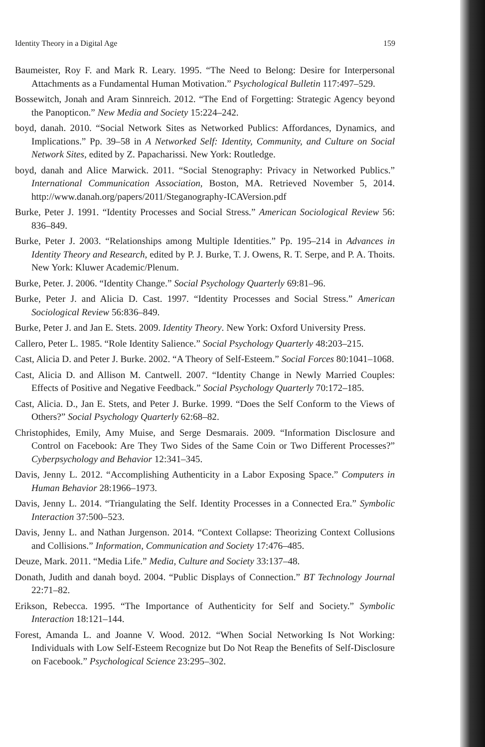Identity Theory in a Digital Age 159
Baumeister, Roy F. and Mark R. Leary. 1995. “The Need to Belong: Desire for Interpersonal Attachments as a Fundamental Human Motivation.” Psychological Bulletin 117:497–529.
Bossewitch, Jonah and Aram Sinnreich. 2012. “The End of Forgetting: Strategic Agency beyond the Panopticon.” New Media and Society 15:224–242.
boyd, danah. 2010. “Social Network Sites as Networked Publics: Affordances, Dynamics, and Implications.” Pp. 39–58 in A Networked Self: Identity, Community, and Culture on Social Network Sites, edited by Z. Papacharissi. New York: Routledge.
boyd, danah and Alice Marwick. 2011. “Social Stenography: Privacy in Networked Publics.” International Communication Association, Boston, MA. Retrieved November 5, 2014. http://www.danah.org/papers/2011/Steganography-ICAVersion.pdf
Burke, Peter J. 1991. “Identity Processes and Social Stress.” American Sociological Review 56: 836–849.
Burke, Peter J. 2003. “Relationships among Multiple Identities.” Pp. 195–214 in Advances in Identity Theory and Research, edited by P. J. Burke, T. J. Owens, R. T. Serpe, and P. A. Thoits. New York: Kluwer Academic/Plenum.
Burke, Peter. J. 2006. “Identity Change.” Social Psychology Quarterly 69:81–96.
Burke, Peter J. and Alicia D. Cast. 1997. “Identity Processes and Social Stress.” American Sociological Review 56:836–849.
Burke, Peter J. and Jan E. Stets. 2009. Identity Theory. New York: Oxford University Press.
Callero, Peter L. 1985. “Role Identity Salience.” Social Psychology Quarterly 48:203–215.
Cast, Alicia D. and Peter J. Burke. 2002. “A Theory of Self-Esteem.” Social Forces 80:1041–1068.
Cast, Alicia D. and Allison M. Cantwell. 2007. “Identity Change in Newly Married Couples: Effects of Positive and Negative Feedback.” Social Psychology Quarterly 70:172–185.
Cast, Alicia. D., Jan E. Stets, and Peter J. Burke. 1999. “Does the Self Conform to the Views of Others?” Social Psychology Quarterly 62:68–82.
Christophides, Emily, Amy Muise, and Serge Desmarais. 2009. “Information Disclosure and Control on Facebook: Are They Two Sides of the Same Coin or Two Different Processes?” Cyberpsychology and Behavior 12:341–345.
Davis, Jenny L. 2012. “Accomplishing Authenticity in a Labor Exposing Space.” Computers in Human Behavior 28:1966–1973.
Davis, Jenny L. 2014. “Triangulating the Self. Identity Processes in a Connected Era.” Symbolic Interaction 37:500–523.
Davis, Jenny L. and Nathan Jurgenson. 2014. “Context Collapse: Theorizing Context Collusions and Collisions.” Information, Communication and Society 17:476–485.
Deuze, Mark. 2011. “Media Life.” Media, Culture and Society 33:137–48.
Donath, Judith and danah boyd. 2004. “Public Displays of Connection.” BT Technology Journal 22:71–82.
Erikson, Rebecca. 1995. “The Importance of Authenticity for Self and Society.” Symbolic Interaction 18:121–144.
Forest, Amanda L. and Joanne V. Wood. 2012. “When Social Networking Is Not Working: Individuals with Low Self-Esteem Recognize but Do Not Reap the Benefits of Self-Disclosure on Facebook.” Psychological Science 23:295–302.